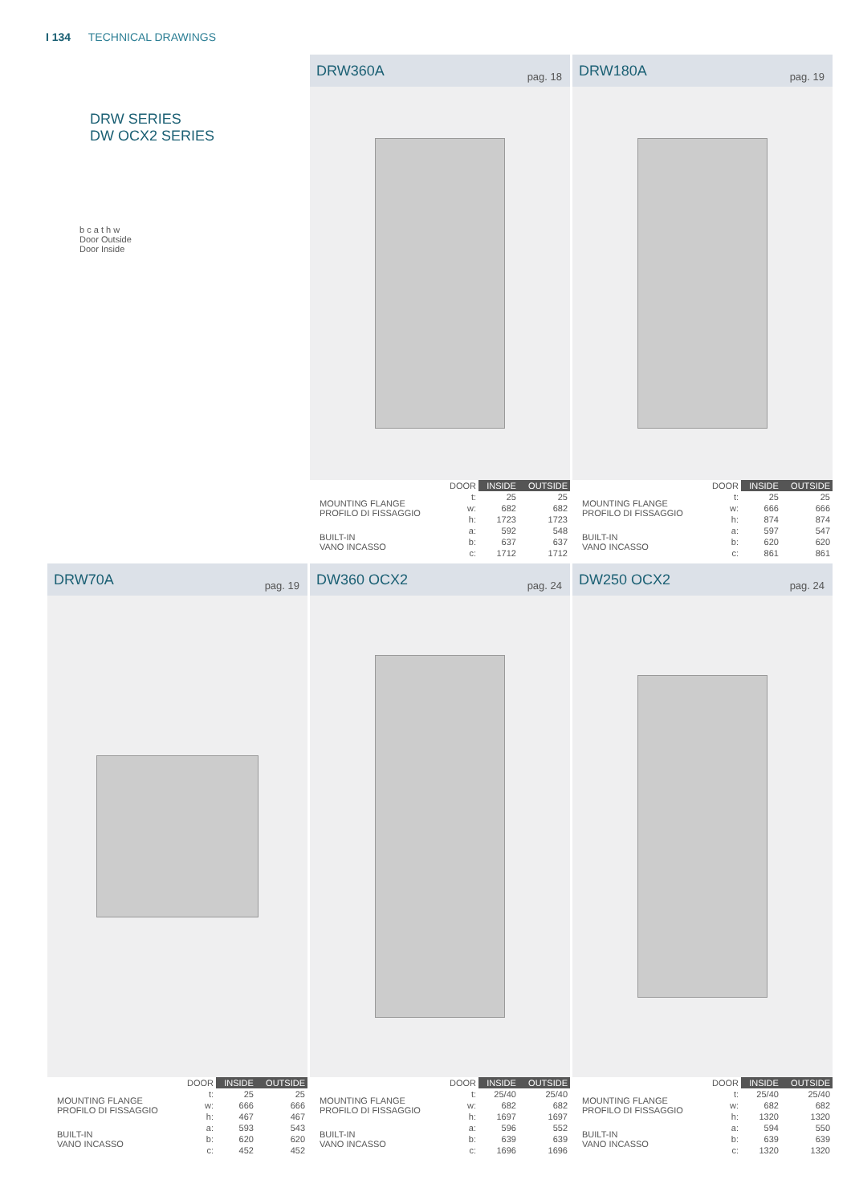I 134 TECHNICAL DRAWINGS
DRW SERIES
DW OCX2 SERIES
b c a t h w
Door Outside
Door Inside
DRW360A
pag. 18
| | DOOR | INSIDE | OUTSIDE |
| --- | --- | --- | --- |
| MOUNTING FLANGE PROFILO DI FISSAGGIO | t: | 25 | 25 |
| | w: | 682 | 682 |
| | h: | 1723 | 1723 |
| BUILT-IN VANO INCASSO | a: | 592 | 548 |
| | b: | 637 | 637 |
| | c: | 1712 | 1712 |
DRW180A
pag. 19
| | DOOR | INSIDE | OUTSIDE |
| --- | --- | --- | --- |
| MOUNTING FLANGE PROFILO DI FISSAGGIO | t: | 25 | 25 |
| | w: | 666 | 666 |
| | h: | 874 | 874 |
| BUILT-IN VANO INCASSO | a: | 597 | 547 |
| | b: | 620 | 620 |
| | c: | 861 | 861 |
DRW70A
pag. 19
| | DOOR | INSIDE | OUTSIDE |
| --- | --- | --- | --- |
| MOUNTING FLANGE PROFILO DI FISSAGGIO | t: | 25 | 25 |
| | w: | 666 | 666 |
| | h: | 467 | 467 |
| BUILT-IN VANO INCASSO | a: | 593 | 543 |
| | b: | 620 | 620 |
| | c: | 452 | 452 |
DW360 OCX2
pag. 24
| | DOOR | INSIDE | OUTSIDE |
| --- | --- | --- | --- |
| MOUNTING FLANGE PROFILO DI FISSAGGIO | t: | 25/40 | 25/40 |
| | w: | 682 | 682 |
| | h: | 1697 | 1697 |
| BUILT-IN VANO INCASSO | a: | 596 | 552 |
| | b: | 639 | 639 |
| | c: | 1696 | 1696 |
DW250 OCX2
pag. 24
| | DOOR | INSIDE | OUTSIDE |
| --- | --- | --- | --- |
| MOUNTING FLANGE PROFILO DI FISSAGGIO | t: | 25/40 | 25/40 |
| | w: | 682 | 682 |
| | h: | 1320 | 1320 |
| BUILT-IN VANO INCASSO | a: | 594 | 550 |
| | b: | 639 | 639 |
| | c: | 1320 | 1320 |